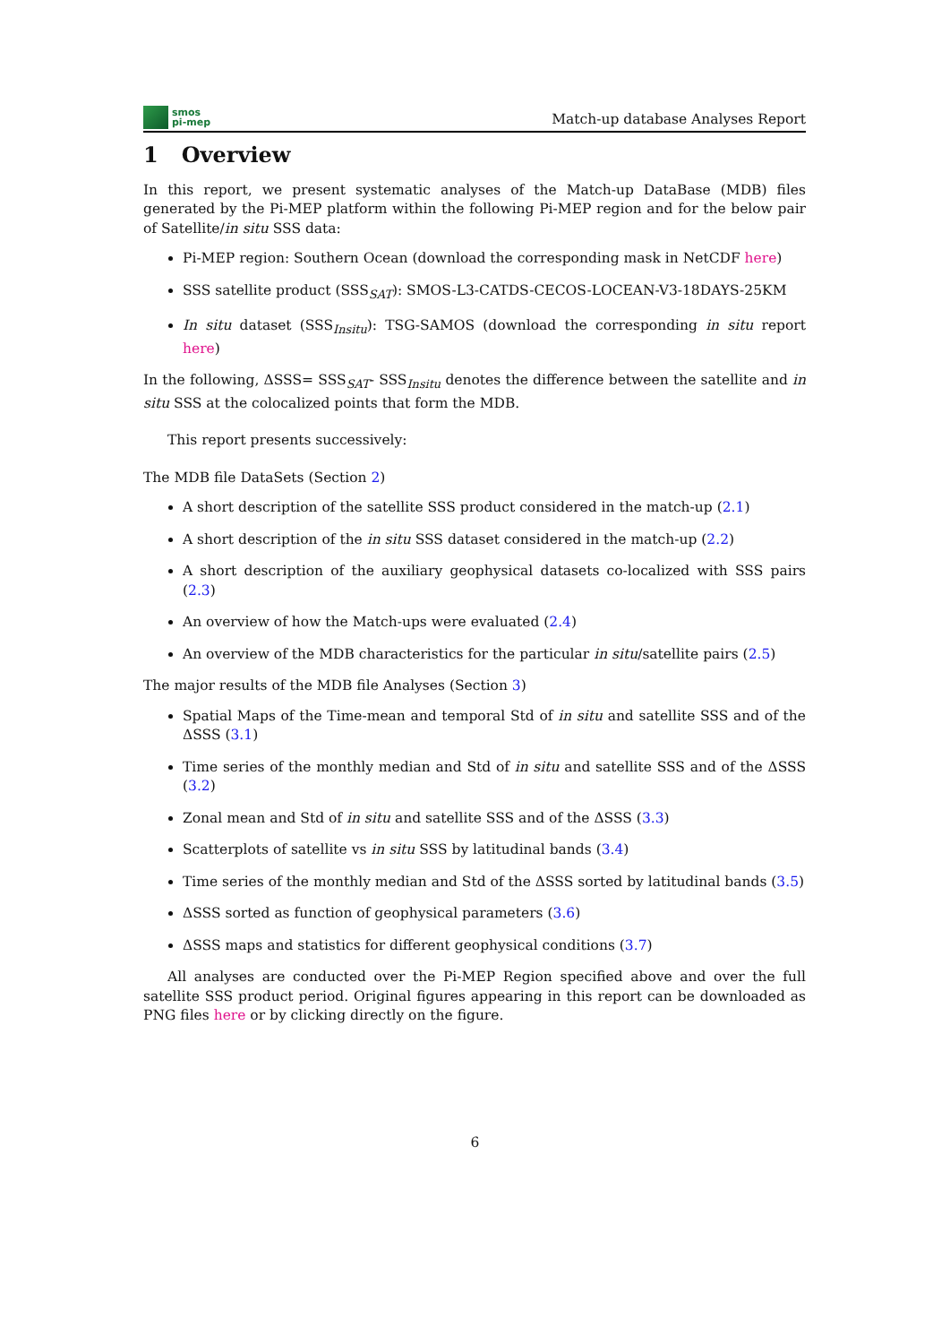smos
pi-mep
Match-up database Analyses Report
1 Overview
In this report, we present systematic analyses of the Match-up DataBase (MDB) files generated by the Pi-MEP platform within the following Pi-MEP region and for the below pair of Satellite/in situ SSS data:
Pi-MEP region: Southern Ocean (download the corresponding mask in NetCDF here)
SSS satellite product (SSS<sub>SAT</sub>): SMOS-L3-CATDS-CECOS-LOCEAN-V3-18DAYS-25KM
In situ dataset (SSS<sub>Insitu</sub>): TSG-SAMOS (download the corresponding in situ report here)
In the following, ΔSSS= SSS<sub>SAT</sub>- SSS<sub>Insitu</sub> denotes the difference between the satellite and in situ SSS at the colocalized points that form the MDB.
This report presents successively:
The MDB file DataSets (Section 2)
A short description of the satellite SSS product considered in the match-up (2.1)
A short description of the in situ SSS dataset considered in the match-up (2.2)
A short description of the auxiliary geophysical datasets co-localized with SSS pairs (2.3)
An overview of how the Match-ups were evaluated (2.4)
An overview of the MDB characteristics for the particular in situ/satellite pairs (2.5)
The major results of the MDB file Analyses (Section 3)
Spatial Maps of the Time-mean and temporal Std of in situ and satellite SSS and of the ΔSSS (3.1)
Time series of the monthly median and Std of in situ and satellite SSS and of the ΔSSS (3.2)
Zonal mean and Std of in situ and satellite SSS and of the ΔSSS (3.3)
Scatterplots of satellite vs in situ SSS by latitudinal bands (3.4)
Time series of the monthly median and Std of the ΔSSS sorted by latitudinal bands (3.5)
ΔSSS sorted as function of geophysical parameters (3.6)
ΔSSS maps and statistics for different geophysical conditions (3.7)
All analyses are conducted over the Pi-MEP Region specified above and over the full satellite SSS product period. Original figures appearing in this report can be downloaded as PNG files here or by clicking directly on the figure.
6